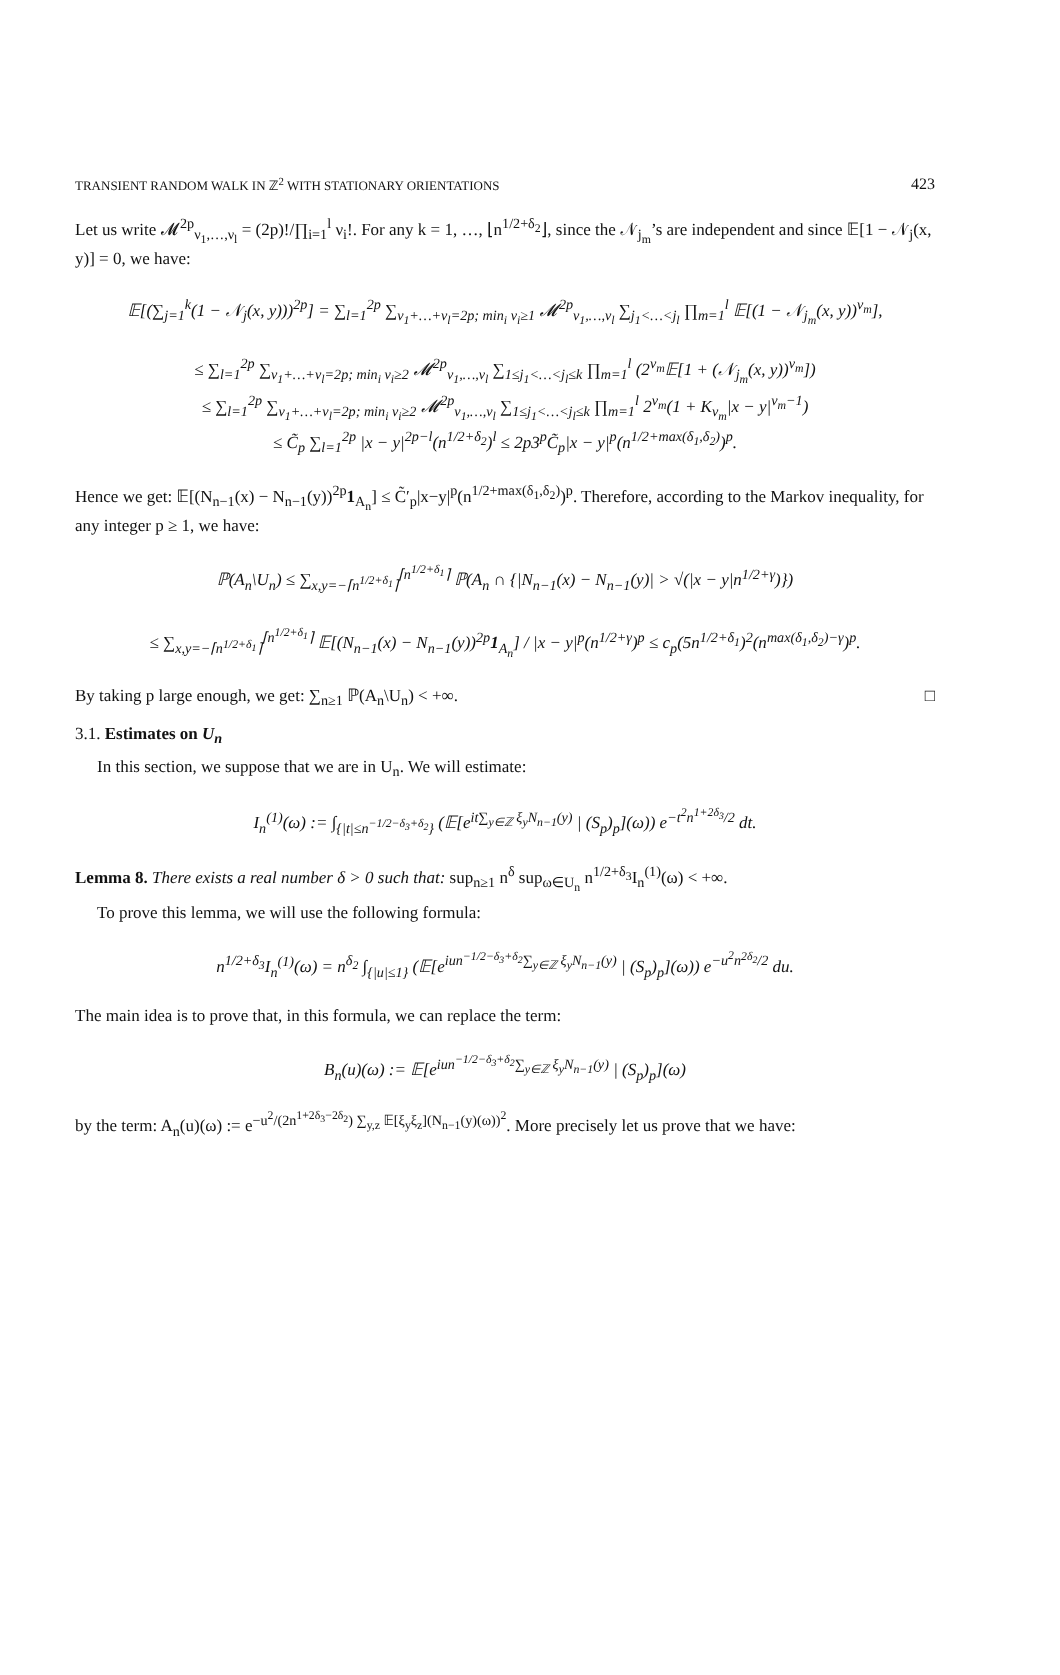TRANSIENT RANDOM WALK IN ℤ<sup>2</sup> WITH STATIONARY ORIENTATIONS 423
Let us write 𝓜<sup>2p</sup><sub>ν<sub>1</sub>,…,ν<sub>l</sub></sub> = (2p)!/∏<sub>i=1</sub><sup>l</sup> ν<sub>i</sub>!. For any k = 1, …, ⌊n<sup>1/2+δ<sub>2</sub></sup>⌋, since the 𝒩<sub>j<sub>m</sub></sub>’s are independent and since 𝔼[1 − 𝒩<sub>j</sub>(x, y)] = 0, we have:
𝔼[(∑<sub>j=1</sub><sup>k</sup>(1 − 𝒩<sub>j</sub>(x, y)))<sup>2p</sup>] = ∑<sub>l=1</sub><sup>2p</sup> ∑<sub>ν<sub>1</sub>+…+ν<sub>l</sub>=2p; min<sub>i</sub> ν<sub>i</sub>≥1</sub> 𝓜<sup>2p</sup><sub>ν<sub>1</sub>,…,ν<sub>l</sub></sub> ∑<sub>j<sub>1</sub><…<j<sub>l</sub></sub> ∏<sub>m=1</sub><sup>l</sup> 𝔼[(1 − 𝒩<sub>j<sub>m</sub></sub>(x, y))<sup>ν<sub>m</sub></sup>],
≤ ∑<sub>l=1</sub><sup>2p</sup> ∑<sub>ν<sub>1</sub>+…+ν<sub>l</sub>=2p; min<sub>i</sub> ν<sub>i</sub>≥2</sub> 𝓜<sup>2p</sup><sub>ν<sub>1</sub>,…,ν<sub>l</sub></sub> ∑<sub>1≤j<sub>1</sub><…<j<sub>l</sub>≤k</sub> ∏<sub>m=1</sub><sup>l</sup> (2<sup>ν<sub>m</sub></sup>𝔼[1 + (𝒩<sub>j<sub>m</sub></sub>(x, y))<sup>ν<sub>m</sub></sup>])
≤ ∑<sub>l=1</sub><sup>2p</sup> ∑<sub>ν<sub>1</sub>+…+ν<sub>l</sub>=2p; min<sub>i</sub> ν<sub>i</sub>≥2</sub> 𝓜<sup>2p</sup><sub>ν<sub>1</sub>,…,ν<sub>l</sub></sub> ∑<sub>1≤j<sub>1</sub><…<j<sub>l</sub>≤k</sub> ∏<sub>m=1</sub><sup>l</sup> 2<sup>ν<sub>m</sub></sup>(1 + K<sub>ν<sub>m</sub></sub>|x − y|<sup>ν<sub>m</sub>−1</sup>)
≤ C̃<sub>p</sub> ∑<sub>l=1</sub><sup>2p</sup> |x − y|<sup>2p−l</sup>(n<sup>1/2+δ<sub>2</sub></sup>)<sup>l</sup> ≤ 2p3<sup>p</sup>C̃<sub>p</sub>|x − y|<sup>p</sup>(n<sup>1/2+max(δ<sub>1</sub>,δ<sub>2</sub>)</sup>)<sup>p</sup>.
Hence we get: 𝔼[(N<sub>n−1</sub>(x) − N<sub>n−1</sub>(y))<sup>2p</sup>1<sub>A<sub>n</sub></sub>] ≤ C̃′<sub>p</sub>|x−y|<sup>p</sup>(n<sup>1/2+max(δ<sub>1</sub>,δ<sub>2</sub>)</sup>)<sup>p</sup>. Therefore, according to the Markov inequality, for any integer p ≥ 1, we have:
ℙ(A<sub>n</sub>\U<sub>n</sub>) ≤ ∑<sub>x,y=−⌈n<sup>1/2+δ<sub>1</sub></sup>⌉</sub><sup>⌈n<sup>1/2+δ<sub>1</sub></sup>⌉</sup> ℙ(A<sub>n</sub> ∩ {|N<sub>n−1</sub>(x) − N<sub>n−1</sub>(y)| > √(|x − y|n<sup>1/2+γ</sup>)})
≤ ∑<sub>x,y=−⌈n<sup>1/2+δ<sub>1</sub></sup>⌉</sub><sup>⌈n<sup>1/2+δ<sub>1</sub></sup>⌉</sup> 𝔼[(N<sub>n−1</sub>(x) − N<sub>n−1</sub>(y))<sup>2p</sup>1<sub>A<sub>n</sub></sub>] / |x − y|<sup>p</sup>(n<sup>1/2+γ</sup>)<sup>p</sup> ≤ c<sub>p</sub>(5n<sup>1/2+δ<sub>1</sub></sup>)<sup>2</sup>(n<sup>max(δ<sub>1</sub>,δ<sub>2</sub>)−γ</sup>)<sup>p</sup>.
By taking p large enough, we get: ∑<sub>n≥1</sub> ℙ(A<sub>n</sub>\U<sub>n</sub>) < +∞. □
3.1. Estimates on U<sub>n</sub>
In this section, we suppose that we are in U<sub>n</sub>. We will estimate:
I<sub>n</sub><sup>(1)</sup>(ω) := ∫<sub>{|t|≤n<sup>−1/2−δ<sub>3</sub>+δ<sub>2</sub></sup>}</sub> (𝔼[e<sup>it∑<sub>y∈ℤ</sub> ξ<sub>y</sub>N<sub>n−1</sub>(y)</sup> | (S<sub>p</sub>)<sub>p</sub>](ω)) e<sup>−t<sup>2</sup>n<sup>1+2δ<sub>3</sub></sup>/2</sup> dt.
Lemma 8. There exists a real number δ > 0 such that: sup<sub>n≥1</sub> n<sup>δ</sup> sup<sub>ω∈U<sub>n</sub></sub> n<sup>1/2+δ<sub>3</sub></sup>I<sub>n</sub><sup>(1)</sup>(ω) < +∞.
To prove this lemma, we will use the following formula:
n<sup>1/2+δ<sub>3</sub></sup>I<sub>n</sub><sup>(1)</sup>(ω) = n<sup>δ<sub>2</sub></sup> ∫<sub>{|u|≤1}</sub> (𝔼[e<sup>iun<sup>−1/2−δ<sub>3</sub>+δ<sub>2</sub></sup>∑<sub>y∈ℤ</sub> ξ<sub>y</sub>N<sub>n−1</sub>(y)</sup> | (S<sub>p</sub>)<sub>p</sub>](ω)) e<sup>−u<sup>2</sup>n<sup>2δ<sub>2</sub></sup>/2</sup> du.
The main idea is to prove that, in this formula, we can replace the term:
B<sub>n</sub>(u)(ω) := 𝔼[e<sup>iun<sup>−1/2−δ<sub>3</sub>+δ<sub>2</sub></sup>∑<sub>y∈ℤ</sub> ξ<sub>y</sub>N<sub>n−1</sub>(y)</sup> | (S<sub>p</sub>)<sub>p</sub>](ω)
by the term: A<sub>n</sub>(u)(ω) := e<sup>−u<sup>2</sup>/(2n<sup>1+2δ<sub>3</sub>−2δ<sub>2</sub></sup>) ∑<sub>y,z</sub> 𝔼[ξ<sub>y</sub>ξ<sub>z</sub>](N<sub>n−1</sub>(y)(ω))<sup>2</sup></sup>. More precisely let us prove that we have: